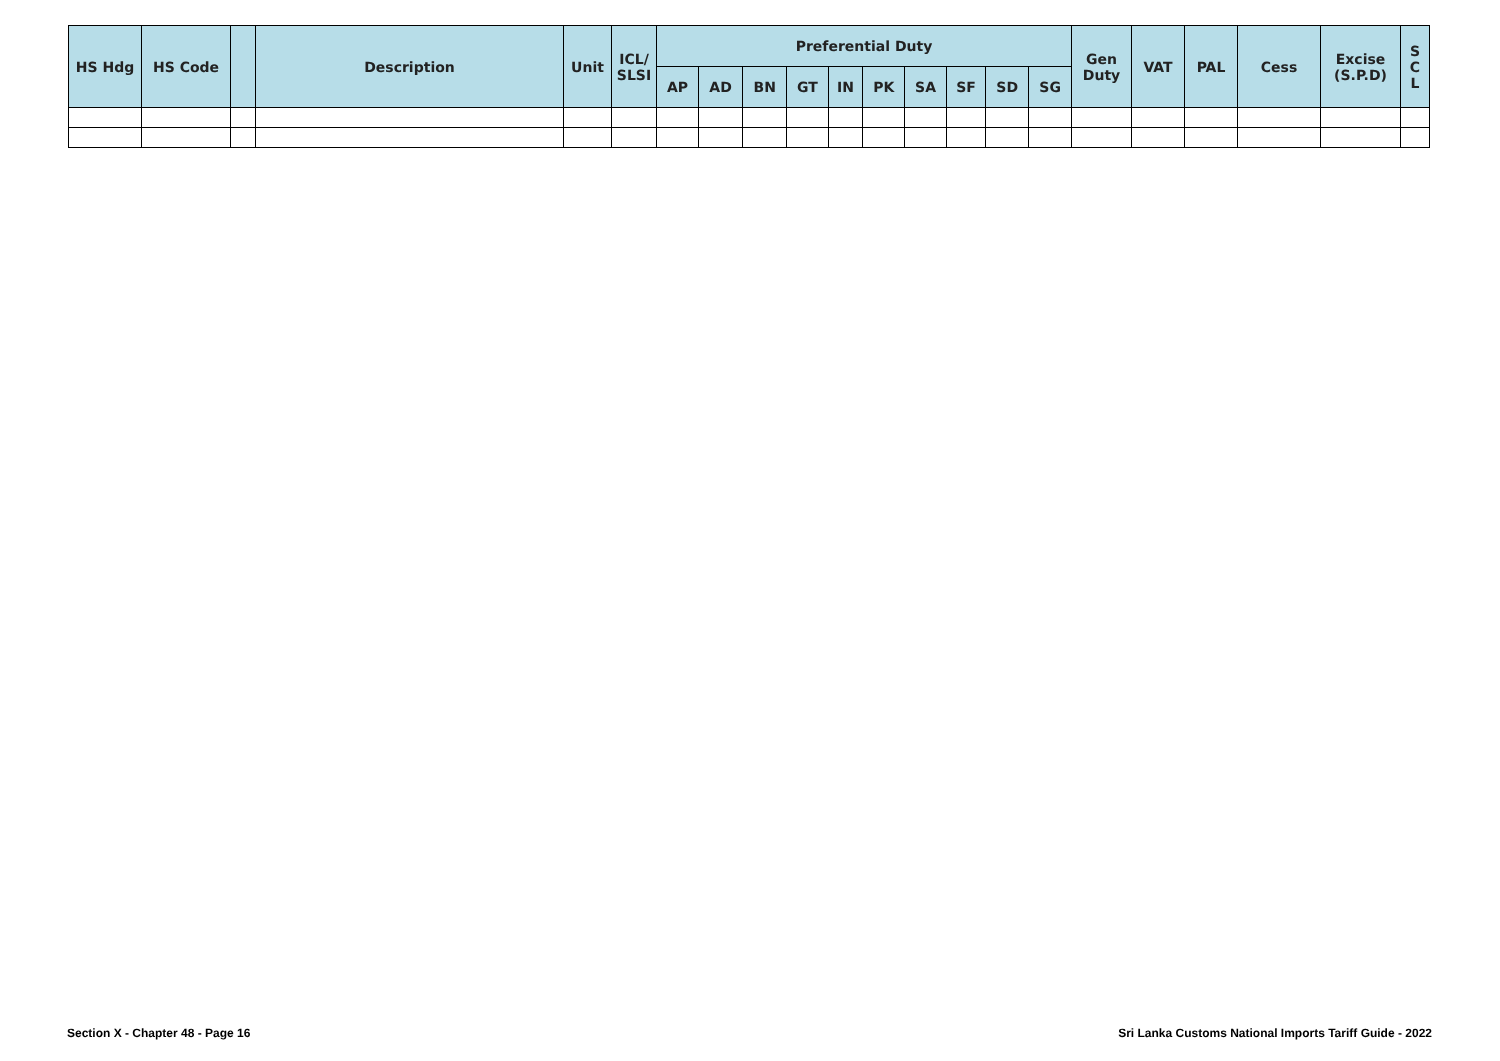| HS Hdg | HS Code | | Description | Unit | ICL/ SLSI | Preferential Duty | | | | | | | | | | Gen Duty | VAT | PAL | Cess | Excise (S.P.D) | S C L |
| --- | --- | --- | --- | --- | --- | --- | --- | --- | --- | --- | --- | --- | --- | --- | --- | --- | --- | --- | --- | --- | --- |
| | | | | | | AP | AD | BN | GT | IN | PK | SA | SF | SD | SG | | | | | | |
Section X - Chapter 48 - Page 16
Sri Lanka Customs National Imports Tariff Guide - 2022